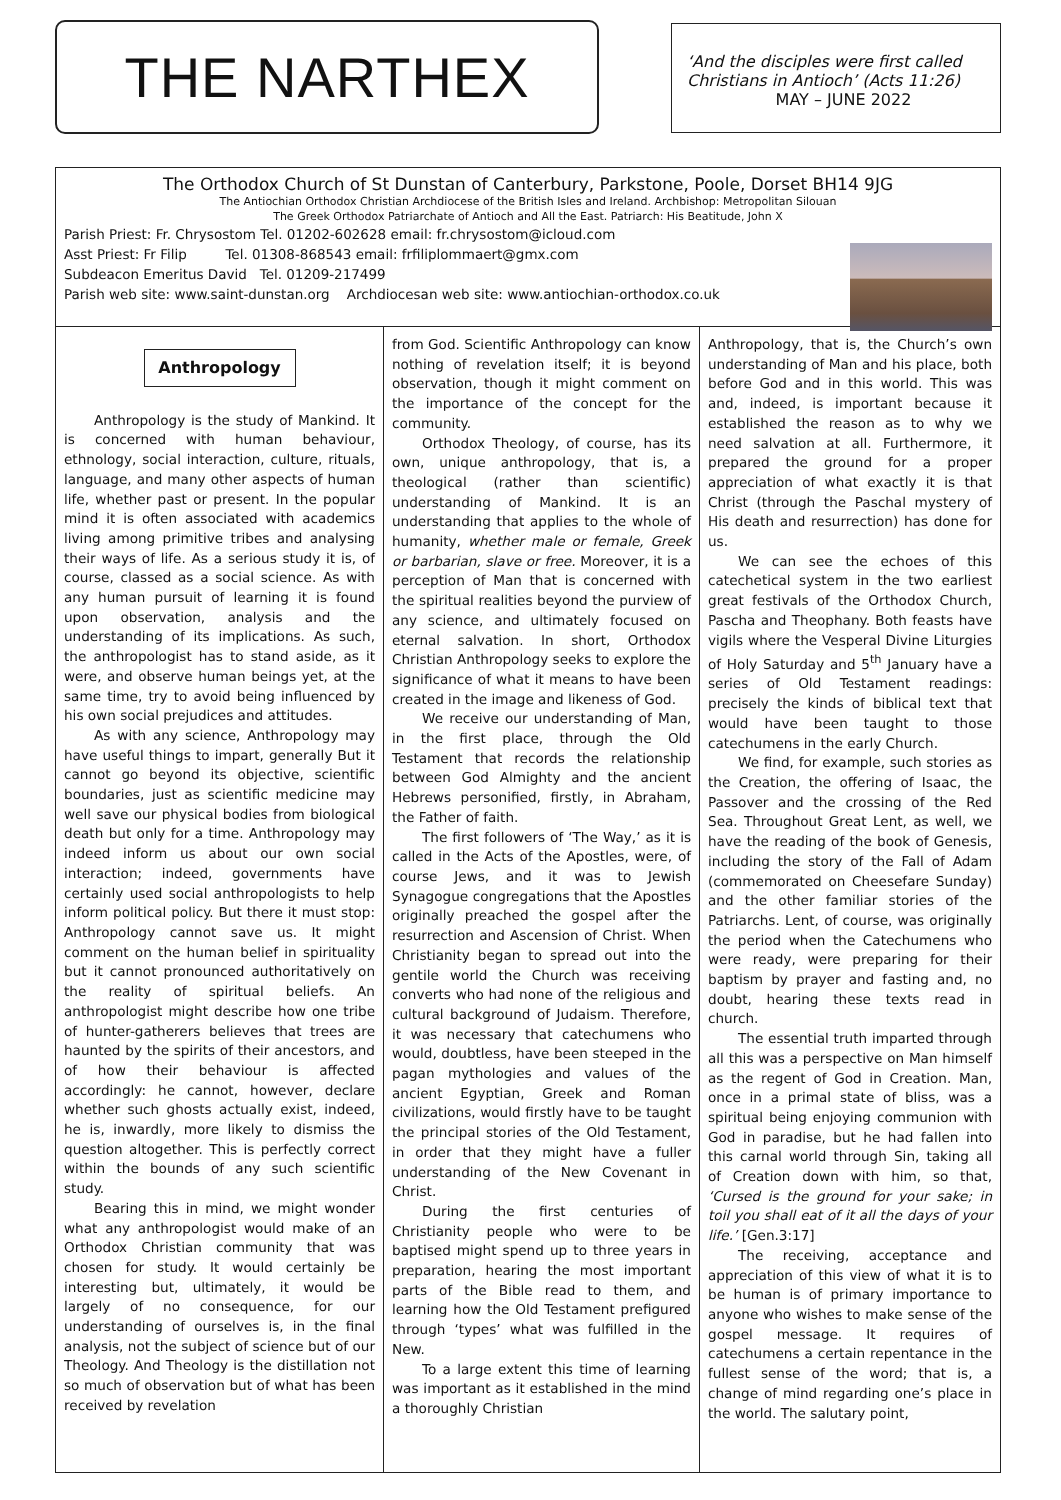THE NARTHEX
‘And the disciples were first called Christians in Antioch’ (Acts 11:26)
MAY – JUNE 2022
The Orthodox Church of St Dunstan of Canterbury, Parkstone, Poole, Dorset BH14 9JG
The Antiochian Orthodox Christian Archdiocese of the British Isles and Ireland. Archbishop: Metropolitan Silouan
The Greek Orthodox Patriarchate of Antioch and All the East. Patriarch: His Beatitude, John X
Parish Priest: Fr. Chrysostom Tel. 01202-602628 email: fr.chrysostom@icloud.com
Asst Priest: Fr Filip Tel. 01308-868543 email: frfiliplommaert@gmx.com
Subdeacon Emeritus David Tel. 01209-217499
Parish web site: www.saint-dunstan.org Archdiocesan web site: www.antiochian-orthodox.co.uk
Anthropology
Anthropology is the study of Mankind. It is concerned with human behaviour, ethnology, social interaction, culture, rituals, language, and many other aspects of human life, whether past or present. In the popular mind it is often associated with academics living among primitive tribes and analysing their ways of life. As a serious study it is, of course, classed as a social science. As with any human pursuit of learning it is found upon observation, analysis and the understanding of its implications. As such, the anthropologist has to stand aside, as it were, and observe human beings yet, at the same time, try to avoid being influenced by his own social prejudices and attitudes.
As with any science, Anthropology may have useful things to impart, generally But it cannot go beyond its objective, scientific boundaries, just as scientific medicine may well save our physical bodies from biological death but only for a time. Anthropology may indeed inform us about our own social interaction; indeed, governments have certainly used social anthropologists to help inform political policy. But there it must stop: Anthropology cannot save us. It might comment on the human belief in spirituality but it cannot pronounced authoritatively on the reality of spiritual beliefs. An anthropologist might describe how one tribe of hunter-gatherers believes that trees are haunted by the spirits of their ancestors, and of how their behaviour is affected accordingly: he cannot, however, declare whether such ghosts actually exist, indeed, he is, inwardly, more likely to dismiss the question altogether. This is perfectly correct within the bounds of any such scientific study.
Bearing this in mind, we might wonder what any anthropologist would make of an Orthodox Christian community that was chosen for study. It would certainly be interesting but, ultimately, it would be largely of no consequence, for our understanding of ourselves is, in the final analysis, not the subject of science but of our Theology. And Theology is the distillation not so much of observation but of what has been received by revelation
from God. Scientific Anthropology can know nothing of revelation itself; it is beyond observation, though it might comment on the importance of the concept for the community.
Orthodox Theology, of course, has its own, unique anthropology, that is, a theological (rather than scientific) understanding of Mankind. It is an understanding that applies to the whole of humanity, whether male or female, Greek or barbarian, slave or free. Moreover, it is a perception of Man that is concerned with the spiritual realities beyond the purview of any science, and ultimately focused on eternal salvation. In short, Orthodox Christian Anthropology seeks to explore the significance of what it means to have been created in the image and likeness of God.
We receive our understanding of Man, in the first place, through the Old Testament that records the relationship between God Almighty and the ancient Hebrews personified, firstly, in Abraham, the Father of faith.
The first followers of ‘The Way,’ as it is called in the Acts of the Apostles, were, of course Jews, and it was to Jewish Synagogue congregations that the Apostles originally preached the gospel after the resurrection and Ascension of Christ. When Christianity began to spread out into the gentile world the Church was receiving converts who had none of the religious and cultural background of Judaism. Therefore, it was necessary that catechumens who would, doubtless, have been steeped in the pagan mythologies and values of the ancient Egyptian, Greek and Roman civilizations, would firstly have to be taught the principal stories of the Old Testament, in order that they might have a fuller understanding of the New Covenant in Christ.
During the first centuries of Christianity people who were to be baptised might spend up to three years in preparation, hearing the most important parts of the Bible read to them, and learning how the Old Testament prefigured through ‘types’ what was fulfilled in the New.
To a large extent this time of learning was important as it established in the mind a thoroughly Christian
Anthropology, that is, the Church’s own understanding of Man and his place, both before God and in this world. This was and, indeed, is important because it established the reason as to why we need salvation at all. Furthermore, it prepared the ground for a proper appreciation of what exactly it is that Christ (through the Paschal mystery of His death and resurrection) has done for us.
We can see the echoes of this catechetical system in the two earliest great festivals of the Orthodox Church, Pascha and Theophany. Both feasts have vigils where the Vesperal Divine Liturgies of Holy Saturday and 5<sup>th</sup> January have a series of Old Testament readings: precisely the kinds of biblical text that would have been taught to those catechumens in the early Church.
We find, for example, such stories as the Creation, the offering of Isaac, the Passover and the crossing of the Red Sea. Throughout Great Lent, as well, we have the reading of the book of Genesis, including the story of the Fall of Adam (commemorated on Cheesefare Sunday) and the other familiar stories of the Patriarchs. Lent, of course, was originally the period when the Catechumens who were ready, were preparing for their baptism by prayer and fasting and, no doubt, hearing these texts read in church.
The essential truth imparted through all this was a perspective on Man himself as the regent of God in Creation. Man, once in a primal state of bliss, was a spiritual being enjoying communion with God in paradise, but he had fallen into this carnal world through Sin, taking all of Creation down with him, so that, ‘Cursed is the ground for your sake; in toil you shall eat of it all the days of your life.’ [Gen.3:17]
The receiving, acceptance and appreciation of this view of what it is to be human is of primary importance to anyone who wishes to make sense of the gospel message. It requires of catechumens a certain repentance in the fullest sense of the word; that is, a change of mind regarding one’s place in the world. The salutary point,